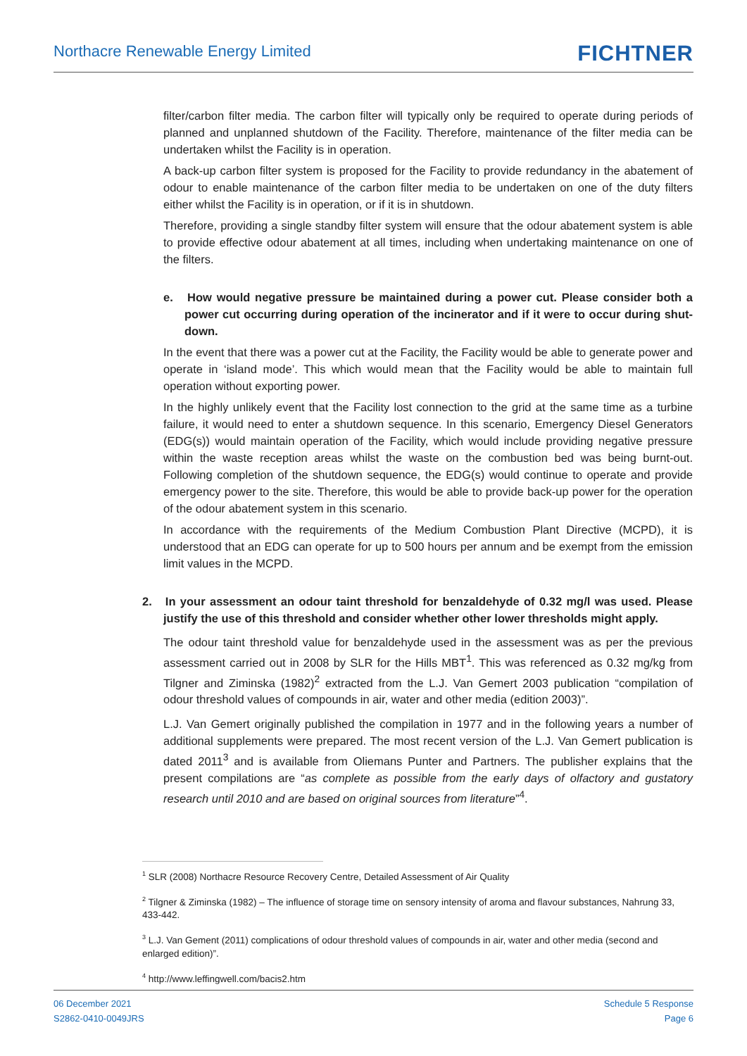Northacre Renewable Energy Limited
FICHTNER
filter/carbon filter media. The carbon filter will typically only be required to operate during periods of planned and unplanned shutdown of the Facility. Therefore, maintenance of the filter media can be undertaken whilst the Facility is in operation.
A back-up carbon filter system is proposed for the Facility to provide redundancy in the abatement of odour to enable maintenance of the carbon filter media to be undertaken on one of the duty filters either whilst the Facility is in operation, or if it is in shutdown.
Therefore, providing a single standby filter system will ensure that the odour abatement system is able to provide effective odour abatement at all times, including when undertaking maintenance on one of the filters.
e. How would negative pressure be maintained during a power cut. Please consider both a power cut occurring during operation of the incinerator and if it were to occur during shut-down.
In the event that there was a power cut at the Facility, the Facility would be able to generate power and operate in ‘island mode’. This which would mean that the Facility would be able to maintain full operation without exporting power.
In the highly unlikely event that the Facility lost connection to the grid at the same time as a turbine failure, it would need to enter a shutdown sequence. In this scenario, Emergency Diesel Generators (EDG(s)) would maintain operation of the Facility, which would include providing negative pressure within the waste reception areas whilst the waste on the combustion bed was being burnt-out. Following completion of the shutdown sequence, the EDG(s) would continue to operate and provide emergency power to the site. Therefore, this would be able to provide back-up power for the operation of the odour abatement system in this scenario.
In accordance with the requirements of the Medium Combustion Plant Directive (MCPD), it is understood that an EDG can operate for up to 500 hours per annum and be exempt from the emission limit values in the MCPD.
2. In your assessment an odour taint threshold for benzaldehyde of 0.32 mg/l was used. Please justify the use of this threshold and consider whether other lower thresholds might apply.
The odour taint threshold value for benzaldehyde used in the assessment was as per the previous assessment carried out in 2008 by SLR for the Hills MBT<sup>1</sup>. This was referenced as 0.32 mg/kg from Tilgner and Ziminska (1982)<sup>2</sup> extracted from the L.J. Van Gemert 2003 publication “compilation of odour threshold values of compounds in air, water and other media (edition 2003)”.
L.J. Van Gemert originally published the compilation in 1977 and in the following years a number of additional supplements were prepared. The most recent version of the L.J. Van Gemert publication is dated 2011<sup>3</sup> and is available from Oliemans Punter and Partners. The publisher explains that the present compilations are “as complete as possible from the early days of olfactory and gustatory research until 2010 and are based on original sources from literature”<sup>4</sup>.
<sup>1</sup> SLR (2008) Northacre Resource Recovery Centre, Detailed Assessment of Air Quality
<sup>2</sup> Tilgner & Ziminska (1982) – The influence of storage time on sensory intensity of aroma and flavour substances, Nahrung 33, 433-442.
<sup>3</sup> L.J. Van Gement (2011) complications of odour threshold values of compounds in air, water and other media (second and enlarged edition)”.
<sup>4</sup> http://www.leffingwell.com/bacis2.htm
06 December 2021
S2862-0410-0049JRS
Schedule 5 Response
Page 6